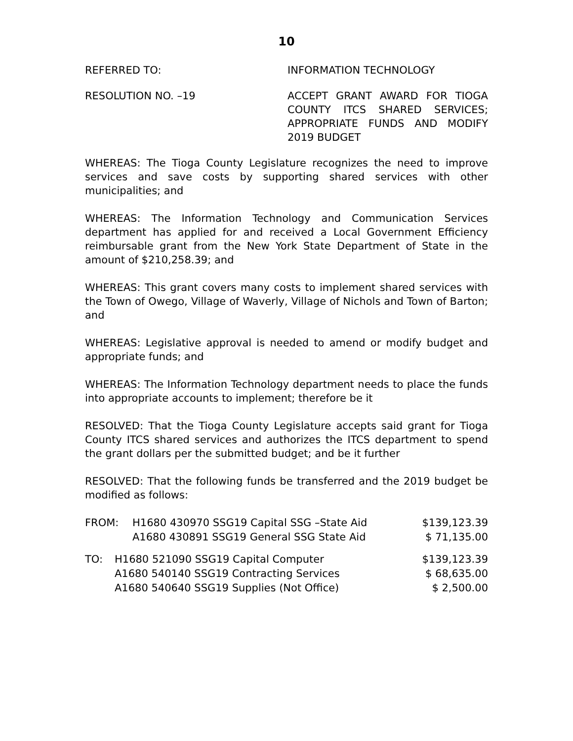10
REFERRED TO: INFORMATION TECHNOLOGY
RESOLUTION NO. –19 ACCEPT GRANT AWARD FOR TIOGA COUNTY ITCS SHARED SERVICES; APPROPRIATE FUNDS AND MODIFY 2019 BUDGET
WHEREAS: The Tioga County Legislature recognizes the need to improve services and save costs by supporting shared services with other municipalities; and
WHEREAS: The Information Technology and Communication Services department has applied for and received a Local Government Efficiency reimbursable grant from the New York State Department of State in the amount of $210,258.39; and
WHEREAS: This grant covers many costs to implement shared services with the Town of Owego, Village of Waverly, Village of Nichols and Town of Barton; and
WHEREAS: Legislative approval is needed to amend or modify budget and appropriate funds; and
WHEREAS: The Information Technology department needs to place the funds into appropriate accounts to implement; therefore be it
RESOLVED: That the Tioga County Legislature accepts said grant for Tioga County ITCS shared services and authorizes the ITCS department to spend the grant dollars per the submitted budget; and be it further
RESOLVED: That the following funds be transferred and the 2019 budget be modified as follows:
| FROM: | H1680 430970 SSG19 Capital SSG –State Aid | $139,123.39 |
| | A1680 430891 SSG19 General SSG State Aid | $ 71,135.00 |
| TO: | H1680 521090 SSG19 Capital Computer | $139,123.39 |
| | A1680 540140 SSG19 Contracting Services | $ 68,635.00 |
| | A1680 540640 SSG19 Supplies (Not Office) | $ 2,500.00 |